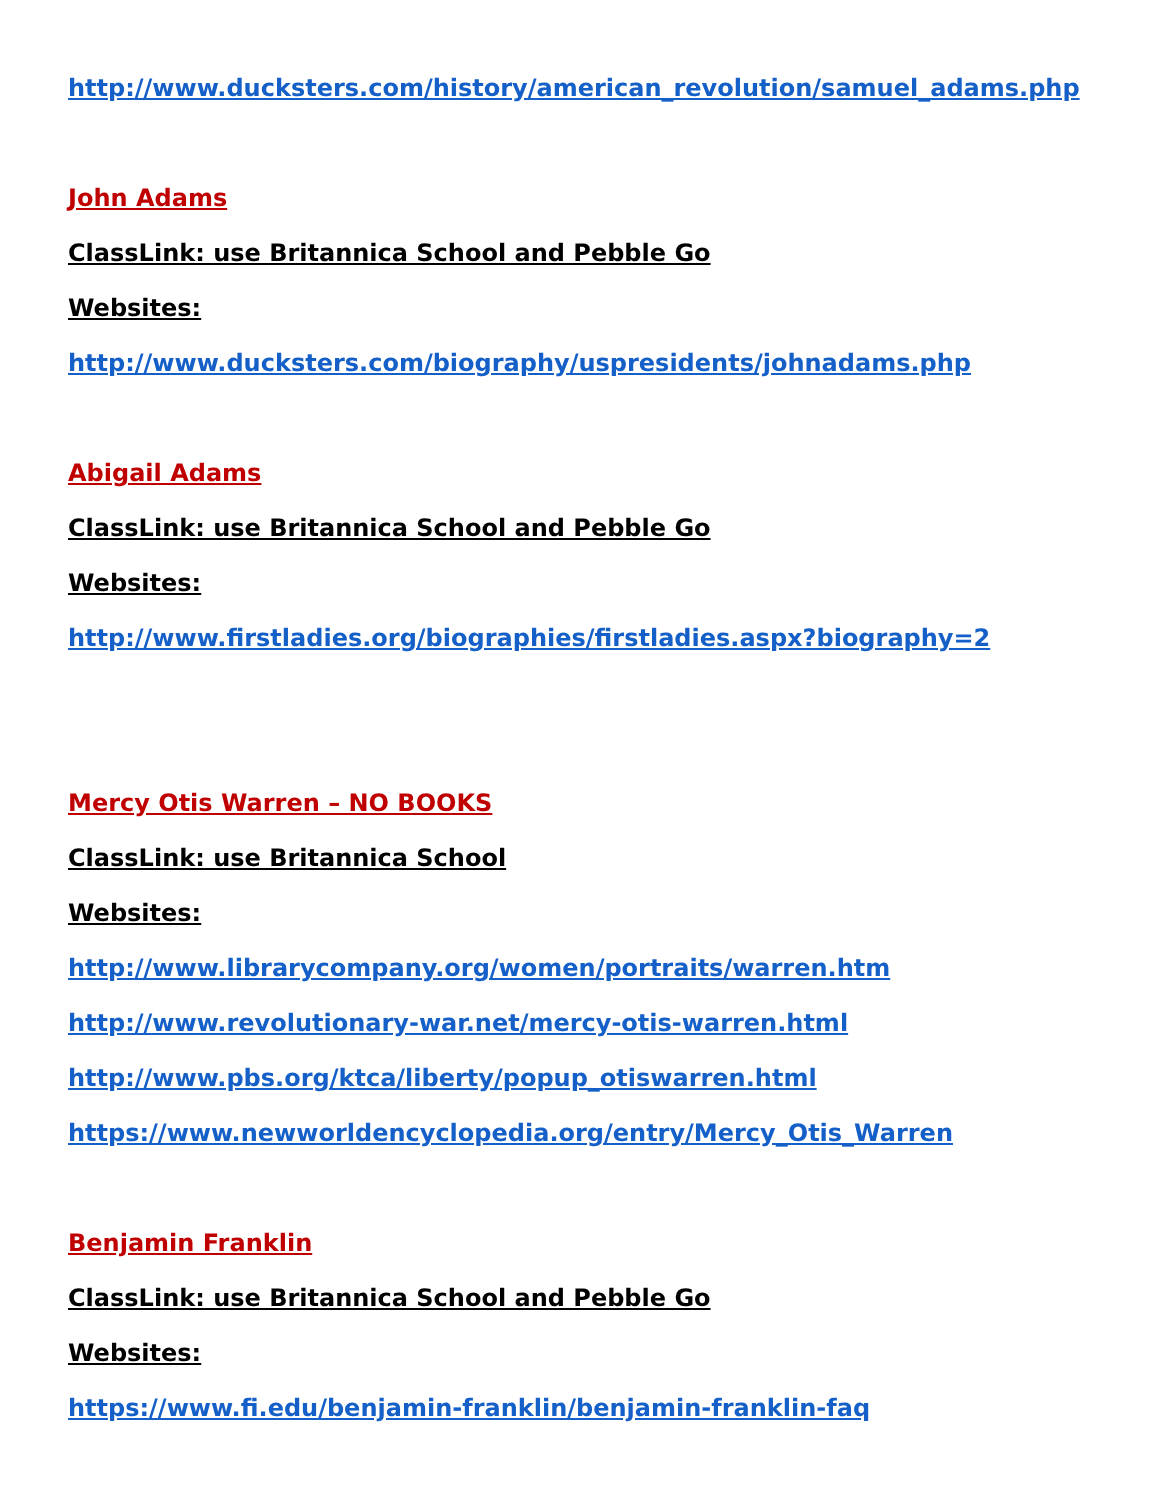http://www.ducksters.com/history/american_revolution/samuel_adams.php
John Adams
ClassLink: use Britannica School and Pebble Go
Websites:
http://www.ducksters.com/biography/uspresidents/johnadams.php
Abigail Adams
ClassLink: use Britannica School and Pebble Go
Websites:
http://www.firstladies.org/biographies/firstladies.aspx?biography=2
Mercy Otis Warren – NO BOOKS
ClassLink: use Britannica School
Websites:
http://www.librarycompany.org/women/portraits/warren.htm
http://www.revolutionary-war.net/mercy-otis-warren.html
http://www.pbs.org/ktca/liberty/popup_otiswarren.html
https://www.newworldencyclopedia.org/entry/Mercy_Otis_Warren
Benjamin Franklin
ClassLink: use Britannica School and Pebble Go
Websites:
https://www.fi.edu/benjamin-franklin/benjamin-franklin-faq